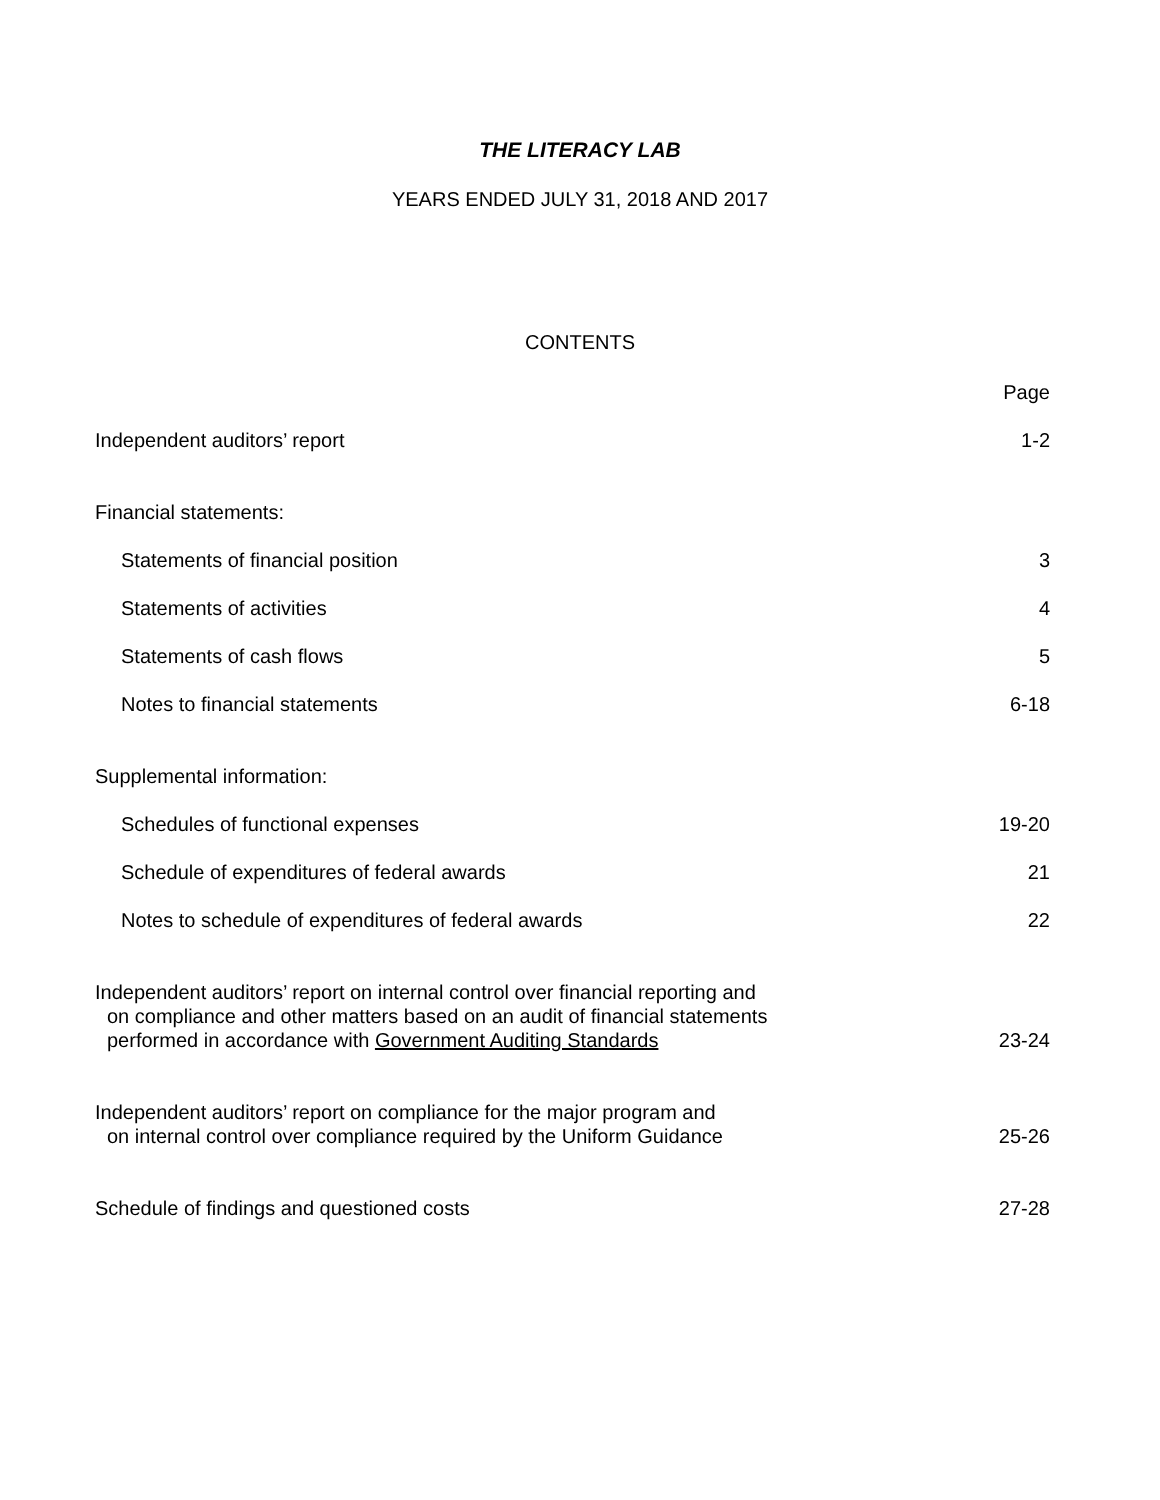THE LITERACY LAB
YEARS ENDED JULY 31, 2018 AND 2017
CONTENTS
| | Page |
| Independent auditors’ report | 1-2 |
| Financial statements: | |
| Statements of financial position | 3 |
| Statements of activities | 4 |
| Statements of cash flows | 5 |
| Notes to financial statements | 6-18 |
| Supplemental information: | |
| Schedules of functional expenses | 19-20 |
| Schedule of expenditures of federal awards | 21 |
| Notes to schedule of expenditures of federal awards | 22 |
| Independent auditors’ report on internal control over financial reporting and on compliance and other matters based on an audit of financial statements performed in accordance with Government Auditing Standards | 23-24 |
| Independent auditors’ report on compliance for the major program and on internal control over compliance required by the Uniform Guidance | 25-26 |
| Schedule of findings and questioned costs | 27-28 |